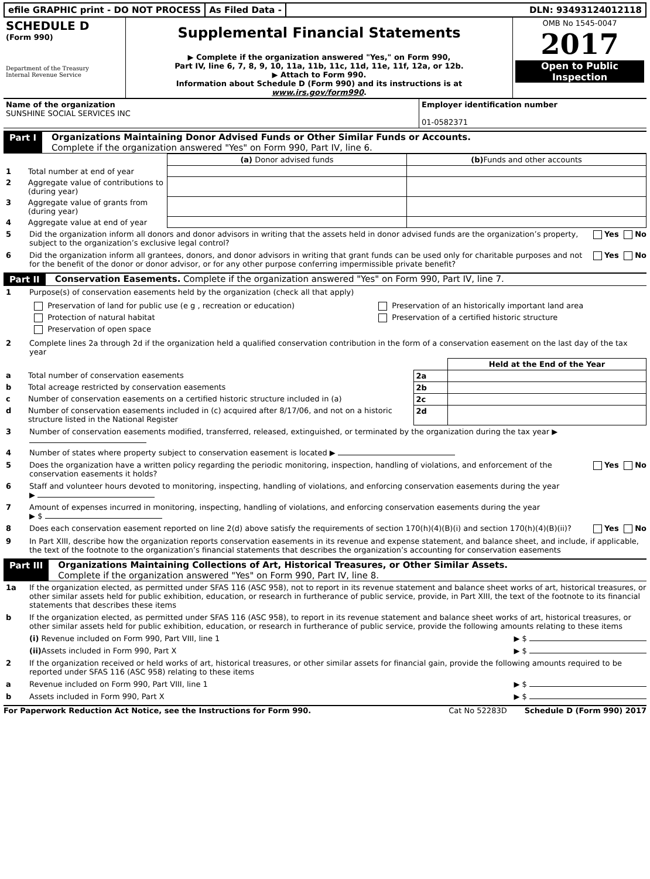efile GRAPHIC print - DO NOT PROCESS
As Filed Data - DLN: 93493124012118
| SCHEDULE D (Form 990) Department of the Treasury Internal Revenue Service | Supplemental Financial Statements ▶ Complete if the organization answered "Yes," on Form 990, Part IV, line 6, 7, 8, 9, 10, 11a, 11b, 11c, 11d, 11e, 11f, 12a, or 12b. ▶ Attach to Form 990. Information about Schedule D (Form 990) and its instructions is at www.irs.gov/form990 . | OMB No 1545-0047 2017 Open to Public Inspection |
| Name of the organization SUNSHINE SOCIAL SERVICES INC | Employer identification number 01-0582371 |
Part I Organizations Maintaining Donor Advised Funds or Other Similar Funds or Accounts.
Complete if the organization answered "Yes" on Form 990, Part IV, line 6.
| | | (a) Donor advised funds | (b) Funds and other accounts |
| --- | --- | --- | --- |
| 1 | Total number at end of year | | |
| 2 | Aggregate value of contributions to (during year) | | |
| 3 | Aggregate value of grants from (during year) | | |
| 4 | Aggregate value at end of year | | |
5 Did the organization inform all donors and donor advisors in writing that the assets held in donor advised funds are the organization’s property, subject to the organization’s exclusive legal control? Yes No
6 Did the organization inform all grantees, donors, and donor advisors in writing that grant funds can be used only for charitable purposes and not for the benefit of the donor or donor advisor, or for any other purpose conferring impermissible private benefit? Yes No
Part II Conservation Easements. Complete if the organization answered "Yes" on Form 990, Part IV, line 7.
1 Purpose(s) of conservation easements held by the organization (check all that apply)
| Preservation of land for public use (e g , recreation or education) | Preservation of an historically important land area |
| Protection of natural habitat | Preservation of a certified historic structure |
| Preservation of open space | |
2 Complete lines 2a through 2d if the organization held a qualified conservation contribution in the form of a conservation easement on the last day of the tax year
| | | | Held at the End of the Year |
| a | Total number of conservation easements | 2a | |
| b | Total acreage restricted by conservation easements | 2b | |
| c | Number of conservation easements on a certified historic structure included in (a) | 2c | |
| d | Number of conservation easements included in (c) acquired after 8/17/06, and not on a historic structure listed in the National Register | 2d | |
3 Number of conservation easements modified, transferred, released, extinguished, or terminated by the organization during the tax year ▶
4 Number of states where property subject to conservation easement is located ▶
5 Does the organization have a written policy regarding the periodic monitoring, inspection, handling of violations, and enforcement of the conservation easements it holds? Yes No
6 Staff and volunteer hours devoted to monitoring, inspecting, handling of violations, and enforcing conservation easements during the year
▶
7 Amount of expenses incurred in monitoring, inspecting, handling of violations, and enforcing conservation easements during the year
▶ $
8 Does each conservation easement reported on line 2(d) above satisfy the requirements of section 170(h)(4)(B)(i) and section 170(h)(4)(B)(ii)? Yes No
9 In Part XIII, describe how the organization reports conservation easements in its revenue and expense statement, and balance sheet, and include, if applicable, the text of the footnote to the organization’s financial statements that describes the organization’s accounting for conservation easements
Part III Organizations Maintaining Collections of Art, Historical Treasures, or Other Similar Assets.
Complete if the organization answered "Yes" on Form 990, Part IV, line 8.
1a If the organization elected, as permitted under SFAS 116 (ASC 958), not to report in its revenue statement and balance sheet works of art, historical treasures, or other similar assets held for public exhibition, education, or research in furtherance of public service, provide, in Part XIII, the text of the footnote to its financial statements that describes these items
b If the organization elected, as permitted under SFAS 116 (ASC 958), to report in its revenue statement and balance sheet works of art, historical treasures, or other similar assets held for public exhibition, education, or research in furtherance of public service, provide the following amounts relating to these items
(i) Revenue included on Form 990, Part VIII, line 1 ▶ $
(ii) Assets included in Form 990, Part X ▶ $
2 If the organization received or held works of art, historical treasures, or other similar assets for financial gain, provide the following amounts required to be reported under SFAS 116 (ASC 958) relating to these items
a Revenue included on Form 990, Part VIII, line 1 ▶ $
b Assets included in Form 990, Part X ▶ $
For Paperwork Reduction Act Notice, see the Instructions for Form 990. Cat No 52283D Schedule D (Form 990) 2017